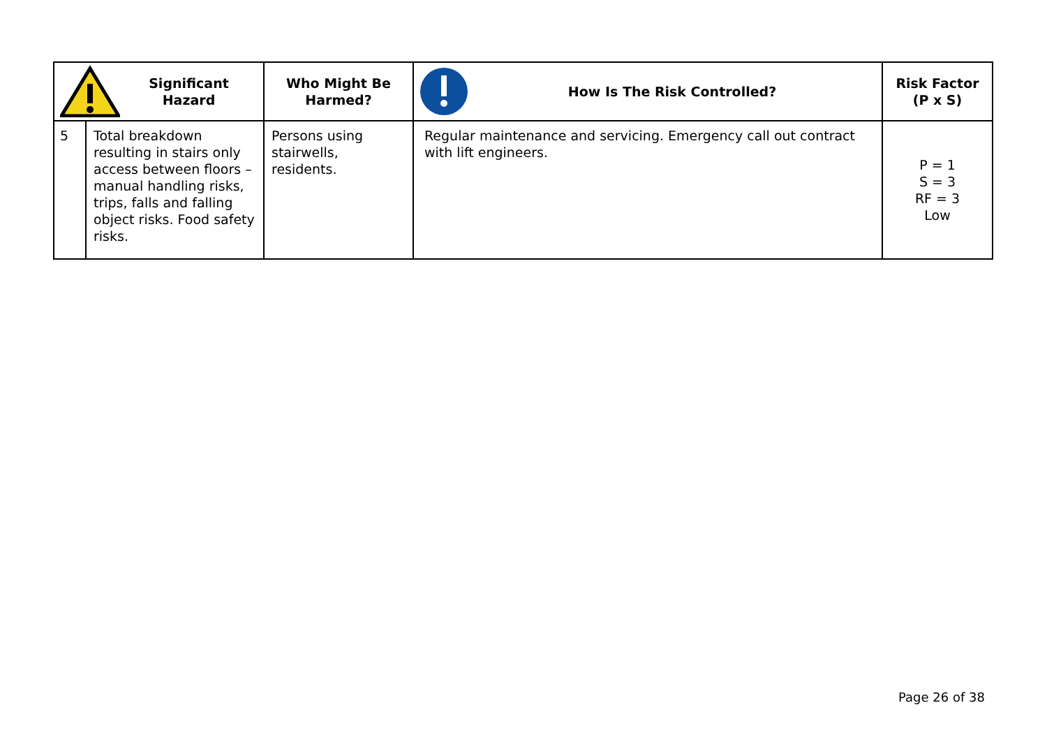| Significant Hazard | | Who Might Be Harmed? | How Is The Risk Controlled? | Risk Factor (P x S) |
| --- | --- | --- | --- | --- |
| 5 | Total breakdown resulting in stairs only access between floors – manual handling risks, trips, falls and falling object risks. Food safety risks. | Persons using stairwells, residents. | Regular maintenance and servicing. Emergency call out contract with lift engineers. | P = 1 S = 3 RF = 3 Low |
Page 26 of 38